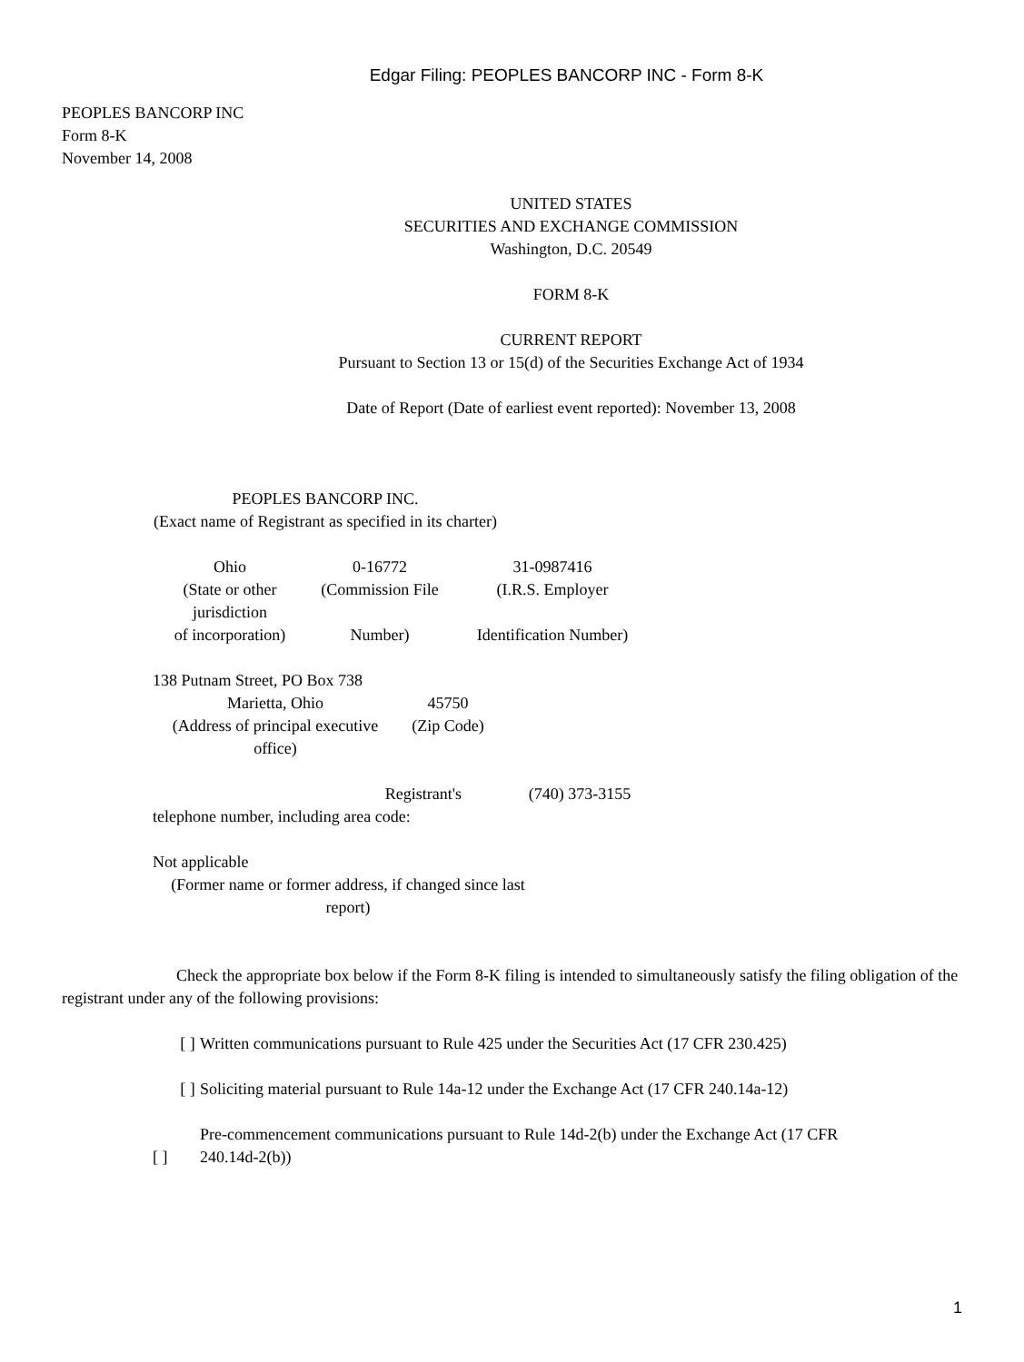Edgar Filing: PEOPLES BANCORP INC - Form 8-K
PEOPLES BANCORP INC
Form 8-K
November 14, 2008
UNITED STATES
SECURITIES AND EXCHANGE COMMISSION
Washington, D.C. 20549
FORM 8-K
CURRENT REPORT
Pursuant to Section 13 or 15(d) of the Securities Exchange Act of 1934
Date of Report (Date of earliest event reported): November 13, 2008
| PEOPLES BANCORP INC. (Exact name of Registrant as specified in its charter) |
| Ohio (State or other jurisdiction of incorporation) | 0-16772 (Commission File Number) | 31-0987416 (I.R.S. Employer Identification Number) |
138 Putnam Street, PO Box 738
| Marietta, Ohio (Address of principal executive office) | 45750 (Zip Code) |
| Registrant's | (740) 373-3155 |
telephone number, including area code:
Not applicable
| (Former name or former address, if changed since last report) |
Check the appropriate box below if the Form 8-K filing is intended to simultaneously satisfy the filing obligation of the registrant under any of the following provisions:
| [ ] | Written communications pursuant to Rule 425 under the Securities Act (17 CFR 230.425) |
| [ ] | Soliciting material pursuant to Rule 14a-12 under the Exchange Act (17 CFR 240.14a-12) |
| [ ] | Pre-commencement communications pursuant to Rule 14d-2(b) under the Exchange Act (17 CFR 240.14d-2(b)) |
1